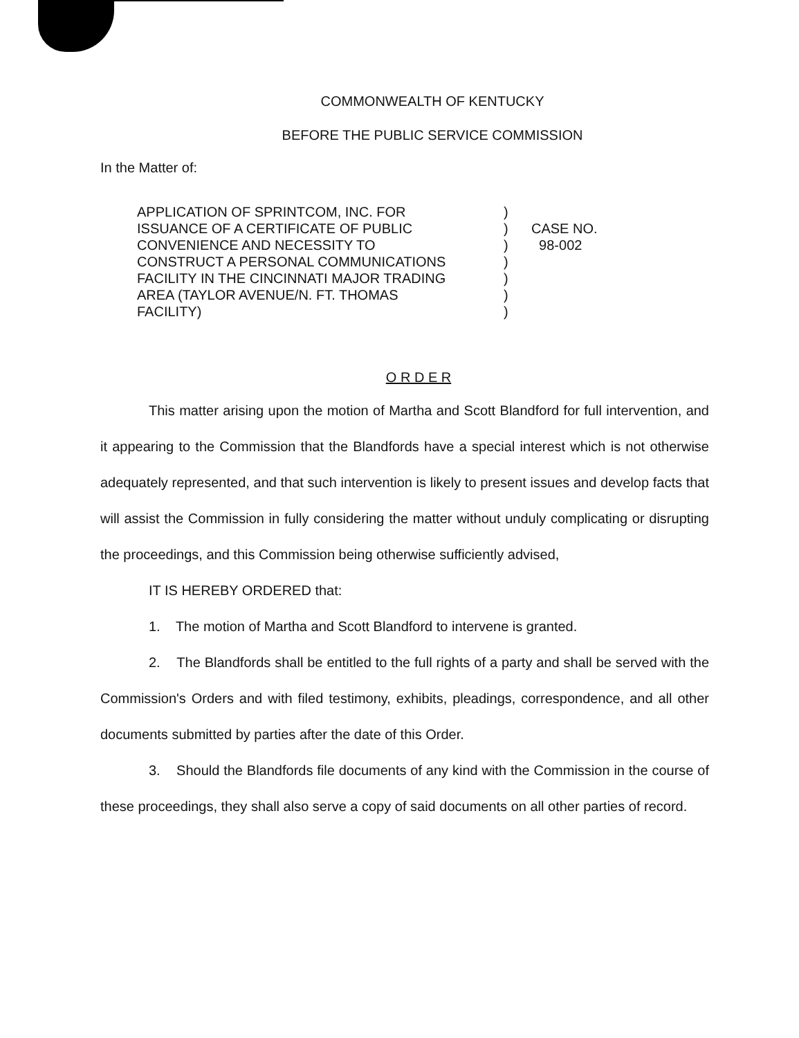COMMONWEALTH OF KENTUCKY
BEFORE THE PUBLIC SERVICE COMMISSION
In the Matter of:
APPLICATION OF SPRINTCOM, INC. FOR
ISSUANCE OF A CERTIFICATE OF PUBLIC
CONVENIENCE AND NECESSITY TO
CONSTRUCT A PERSONAL COMMUNICATIONS
FACILITY IN THE CINCINNATI MAJOR TRADING
AREA (TAYLOR AVENUE/N. FT. THOMAS
FACILITY)
)
)
)
)
)
)
)
CASE NO.
98-002
O R D E R
This matter arising upon the motion of Martha and Scott Blandford for full intervention, and it appearing to the Commission that the Blandfords have a special interest which is not otherwise adequately represented, and that such intervention is likely to present issues and develop facts that will assist the Commission in fully considering the matter without unduly complicating or disrupting the proceedings, and this Commission being otherwise sufficiently advised,
IT IS HEREBY ORDERED that:
1. The motion of Martha and Scott Blandford to intervene is granted.
2. The Blandfords shall be entitled to the full rights of a party and shall be served with the Commission's Orders and with filed testimony, exhibits, pleadings, correspondence, and all other documents submitted by parties after the date of this Order.
3. Should the Blandfords file documents of any kind with the Commission in the course of these proceedings, they shall also serve a copy of said documents on all other parties of record.